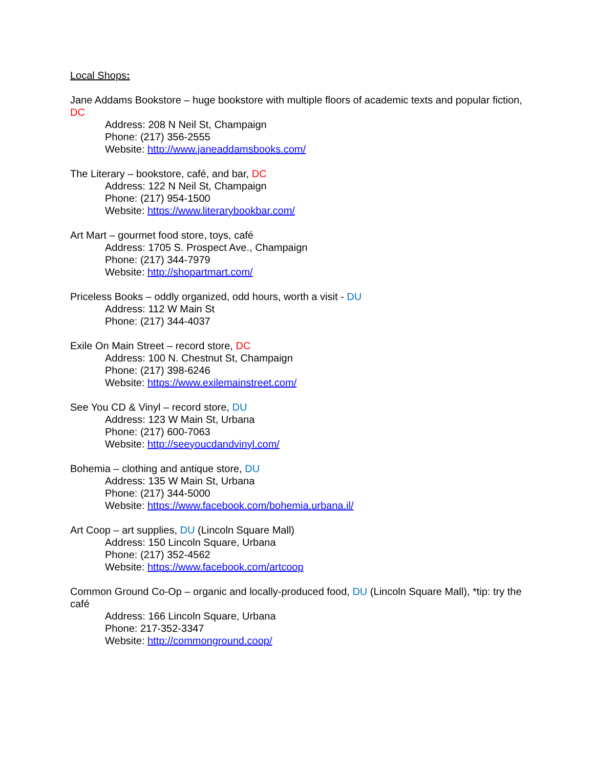Local Shops:
Jane Addams Bookstore – huge bookstore with multiple floors of academic texts and popular fiction, DC
Address: 208 N Neil St, Champaign
Phone: (217) 356-2555
Website: http://www.janeaddamsbooks.com/
The Literary – bookstore, café, and bar, DC
Address: 122 N Neil St, Champaign
Phone: (217) 954-1500
Website: https://www.literarybookbar.com/
Art Mart – gourmet food store, toys, café
Address: 1705 S. Prospect Ave., Champaign
Phone: (217) 344-7979
Website: http://shopartmart.com/
Priceless Books – oddly organized, odd hours, worth a visit - DU
Address: 112 W Main St
Phone: (217) 344-4037
Exile On Main Street – record store, DC
Address: 100 N. Chestnut St, Champaign
Phone: (217) 398-6246
Website: https://www.exilemainstreet.com/
See You CD & Vinyl – record store, DU
Address: 123 W Main St, Urbana
Phone: (217) 600-7063
Website: http://seeyoucdandvinyl.com/
Bohemia – clothing and antique store, DU
Address: 135 W Main St, Urbana
Phone: (217) 344-5000
Website: https://www.facebook.com/bohemia.urbana.il/
Art Coop – art supplies, DU (Lincoln Square Mall)
Address: 150 Lincoln Square, Urbana
Phone: (217) 352-4562
Website: https://www.facebook.com/artcoop
Common Ground Co-Op – organic and locally-produced food, DU (Lincoln Square Mall), *tip: try the café
Address: 166 Lincoln Square, Urbana
Phone: 217-352-3347
Website: http://commonground.coop/